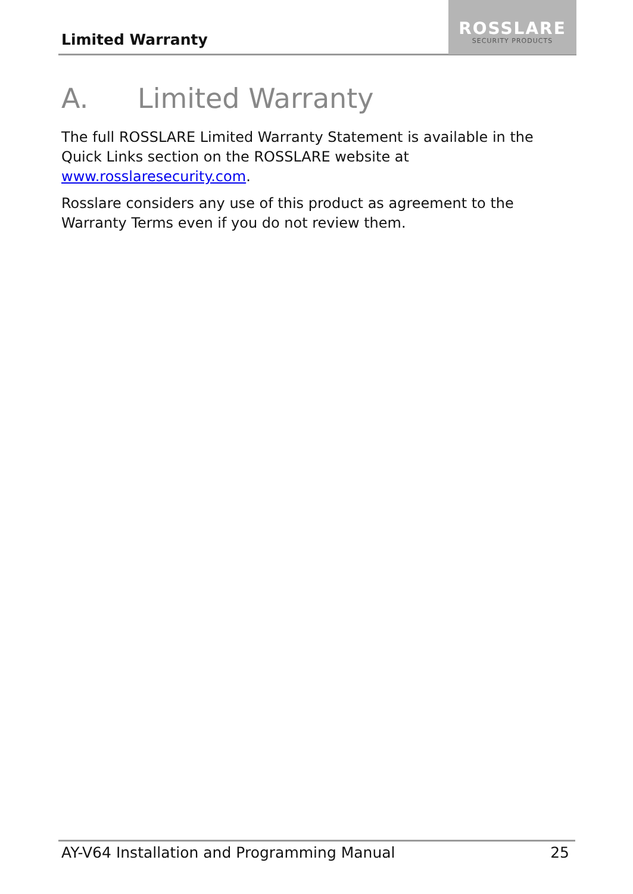Limited Warranty
ROSSLARE
SECURITY PRODUCTS
A. Limited Warranty
The full ROSSLARE Limited Warranty Statement is available in the Quick Links section on the ROSSLARE website at www.rosslaresecurity.com.
Rosslare considers any use of this product as agreement to the Warranty Terms even if you do not review them.
AY-V64 Installation and Programming Manual 25